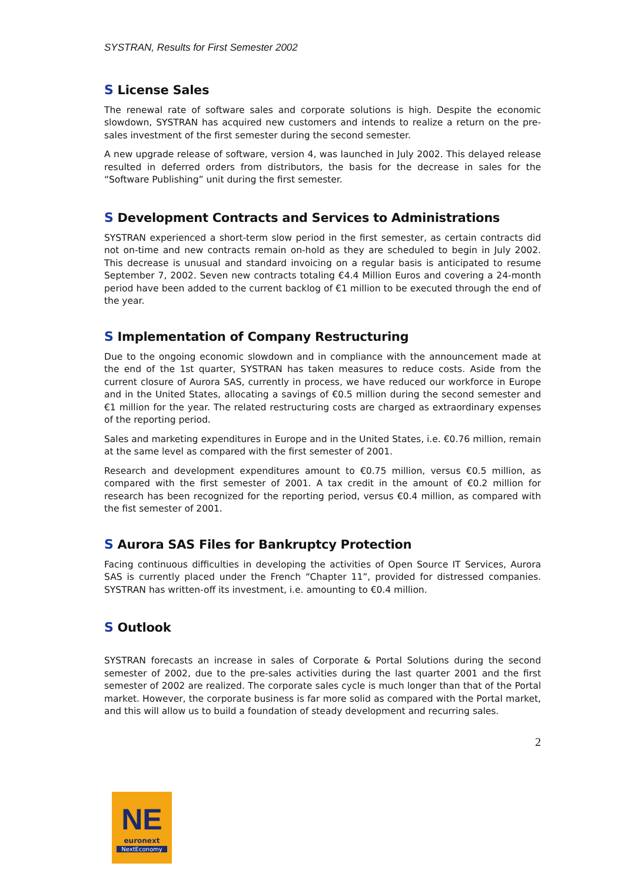SYSTRAN, Results for First Semester 2002
S License Sales
The renewal rate of software sales and corporate solutions is high. Despite the economic slowdown, SYSTRAN has acquired new customers and intends to realize a return on the pre-sales investment of the first semester during the second semester.
A new upgrade release of software, version 4, was launched in July 2002. This delayed release resulted in deferred orders from distributors, the basis for the decrease in sales for the “Software Publishing” unit during the first semester.
S Development Contracts and Services to Administrations
SYSTRAN experienced a short-term slow period in the first semester, as certain contracts did not on-time and new contracts remain on-hold as they are scheduled to begin in July 2002. This decrease is unusual and standard invoicing on a regular basis is anticipated to resume September 7, 2002. Seven new contracts totaling €4.4 Million Euros and covering a 24-month period have been added to the current backlog of €1 million to be executed through the end of the year.
S Implementation of Company Restructuring
Due to the ongoing economic slowdown and in compliance with the announcement made at the end of the 1st quarter, SYSTRAN has taken measures to reduce costs. Aside from the current closure of Aurora SAS, currently in process, we have reduced our workforce in Europe and in the United States, allocating a savings of €0.5 million during the second semester and €1 million for the year. The related restructuring costs are charged as extraordinary expenses of the reporting period.
Sales and marketing expenditures in Europe and in the United States, i.e. €0.76 million, remain at the same level as compared with the first semester of 2001.
Research and development expenditures amount to €0.75 million, versus €0.5 million, as compared with the first semester of 2001. A tax credit in the amount of €0.2 million for research has been recognized for the reporting period, versus €0.4 million, as compared with the fist semester of 2001.
S Aurora SAS Files for Bankruptcy Protection
Facing continuous difficulties in developing the activities of Open Source IT Services, Aurora SAS is currently placed under the French “Chapter 11”, provided for distressed companies. SYSTRAN has written-off its investment, i.e. amounting to €0.4 million.
S Outlook
SYSTRAN forecasts an increase in sales of Corporate & Portal Solutions during the second semester of 2002, due to the pre-sales activities during the last quarter 2001 and the first semester of 2002 are realized. The corporate sales cycle is much longer than that of the Portal market. However, the corporate business is far more solid as compared with the Portal market, and this will allow us to build a foundation of steady development and recurring sales.
2
NE
euronext
NextEconomy